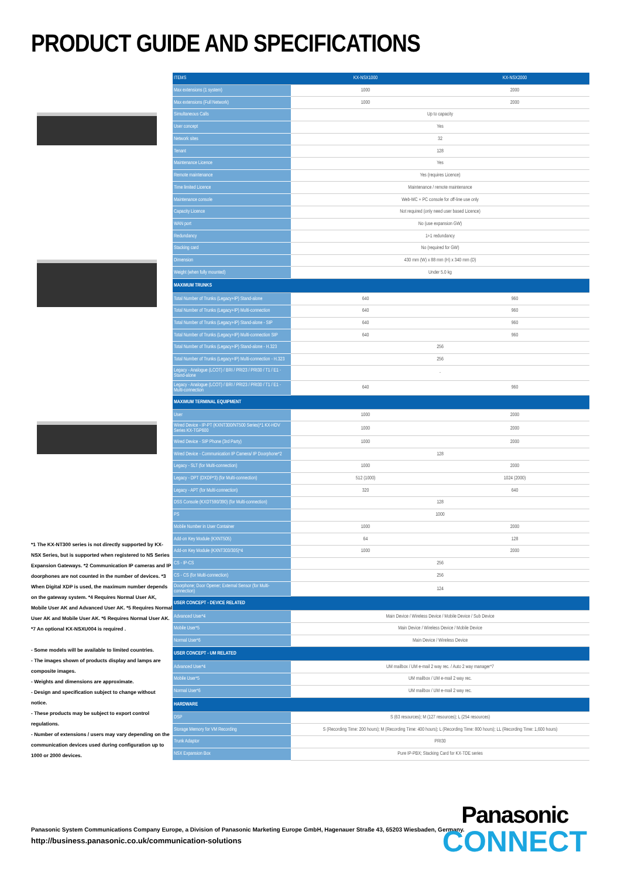PRODUCT GUIDE AND SPECIFICATIONS
*1 The KX-NT300 series is not directly supported by KX-NSX Series, but is supported when registered to NS Series Expansion Gateways. *2 Communication IP cameras and IP doorphones are not counted in the number of devices. *3 When Digital XDP is used, the maximum number depends on the gateway system. *4 Requires Normal User AK, Mobile User AK and Advanced User AK. *5 Requires Normal User AK and Mobile User AK. *6 Requires Normal User AK. *7 An optional KX-NSXU004 is required .
- Some models will be available to limited countries.
- The images shown of products display and lamps are composite images.
- Weights and dimensions are approximate.
- Design and specification subject to change without notice.
- These products may be subject to export control regulations.
- Number of extensions / users may vary depending on the communication devices used during configuration up to 1000 or 2000 devices.
| ITEMS | KX-NSX1000 | KX-NSX2000 |
| --- | --- | --- |
| Max extensions (1 system) | 1000 | 2000 |
| Max extensions (Full Network) | 1000 | 2000 |
| Simultaneous Calls | Up to capacity | |
| User concept | Yes | |
| Network sites | 32 | |
| Tenant | 128 | |
| Maintenance Licence | Yes | |
| Remote maintenance | Yes (requires Licence) | |
| Time limited Licence | Maintenance / remote maintenance | |
| Maintenance console | Web-MC + PC console for off-line use only | |
| Capacity Licence | Not required (only need user based Licence) | |
| WAN port | No (use expansion GW) | |
| Redundancy | 1+1 redundancy | |
| Stacking card | No (required for GW) | |
| Dimension | 430 mm (W) x 88 mm (H) x 340 mm (D) | |
| Weight (when fully mounted) | Under 5.0 kg | |
| MAXIMUM TRUNKS | | |
| Total Number of Trunks (Legacy+IP) Stand-alone | 640 | 960 |
| Total Number of Trunks (Legacy+IP) Multi-connection | 640 | 960 |
| Total Number of Trunks (Legacy+IP) Stand-alone - SIP | 640 | 960 |
| Total Number of Trunks (Legacy+IP) Multi-connection SIP | 640 | 960 |
| Total Number of Trunks (Legacy+IP) Stand-alone - H.323 | 256 | |
| Total Number of Trunks (Legacy+IP) Multi-connection - H.323 | 256 | |
| Legacy - Analogue (LCOT) / BRI / PRI23 / PRI30 / T1 / E1 - Stand-alone | - | |
| Legacy - Analogue (LCOT) / BRI / PRI23 / PRI30 / T1 / E1 - Multi-connection | 640 | 960 |
| MAXIMUM TERMINAL EQUIPMENT | | |
| User | 1000 | 2000 |
| Wired Device - IP-PT (KXNT300/NT500 Series)*1 KX-HDV Series KX-TGP600 | 1000 | 2000 |
| Wired Device - SIP Phone (3rd Party) | 1000 | 2000 |
| Wired Device - Communication IP Camera/ IP Doorphone*2 | 128 | |
| Legacy - SLT (for Multi-connection) | 1000 | 2000 |
| Legacy - DPT (DXDP*3) (for Multi-connection) | 512 (1000) | 1024 (2000) |
| Legacy - APT (for Multi-connection) | 320 | 640 |
| DSS Console (KXDT590/390) (for Multi-connection) | 128 | |
| PS | 1000 | |
| Mobile Number in User Container | 1000 | 2000 |
| Add-on Key Module (KXNT505) | 64 | 128 |
| Add-on Key Module (KXNT303/305)*4 | 1000 | 2000 |
| CS - IP-CS | 256 | |
| CS - CS (for Multi-connection) | 256 | |
| Doorphone; Door Opener; External Sensor (for Multi-connection) | 124 | |
| USER CONCEPT - DEVICE RELATED | | |
| Advanced User*4 | Main Device / Wireless Device / Mobile Device / Sub Device | |
| Mobile User*5 | Main Device / Wireless Device / Mobile Device | |
| Normal User*6 | Main Device / Wireless Device | |
| USER CONCEPT - UM RELATED | | |
| Advanced User*4 | UM mailbox / UM e-mail 2 way rec. / Auto 2 way manager*7 | |
| Mobile User*5 | UM mailbox / UM e-mail 2 way rec. | |
| Normal User*6 | UM mailbox / UM e-mail 2 way rec. | |
| HARDWARE | | |
| DSP | S (63 resources); M (127 resources); L (254 resources) | |
| Storage Memory for VM Recording | S (Recording Time: 200 hours); M (Recording Time: 400 hours); L (Recording Time: 800 hours); LL (Recording Time: 1,600 hours) | |
| Trunk Adaptor | PRI30 | |
| NSX Expansion Box | Pure IP-PBX; Stacking Card for KX-TDE series | |
Panasonic System Communications Company Europe, a Division of Panasonic Marketing Europe GmbH, Hagenauer Straße 43, 65203 Wiesbaden, Germany.
http://business.panasonic.co.uk/communication-solutions
Panasonic
CONNECT